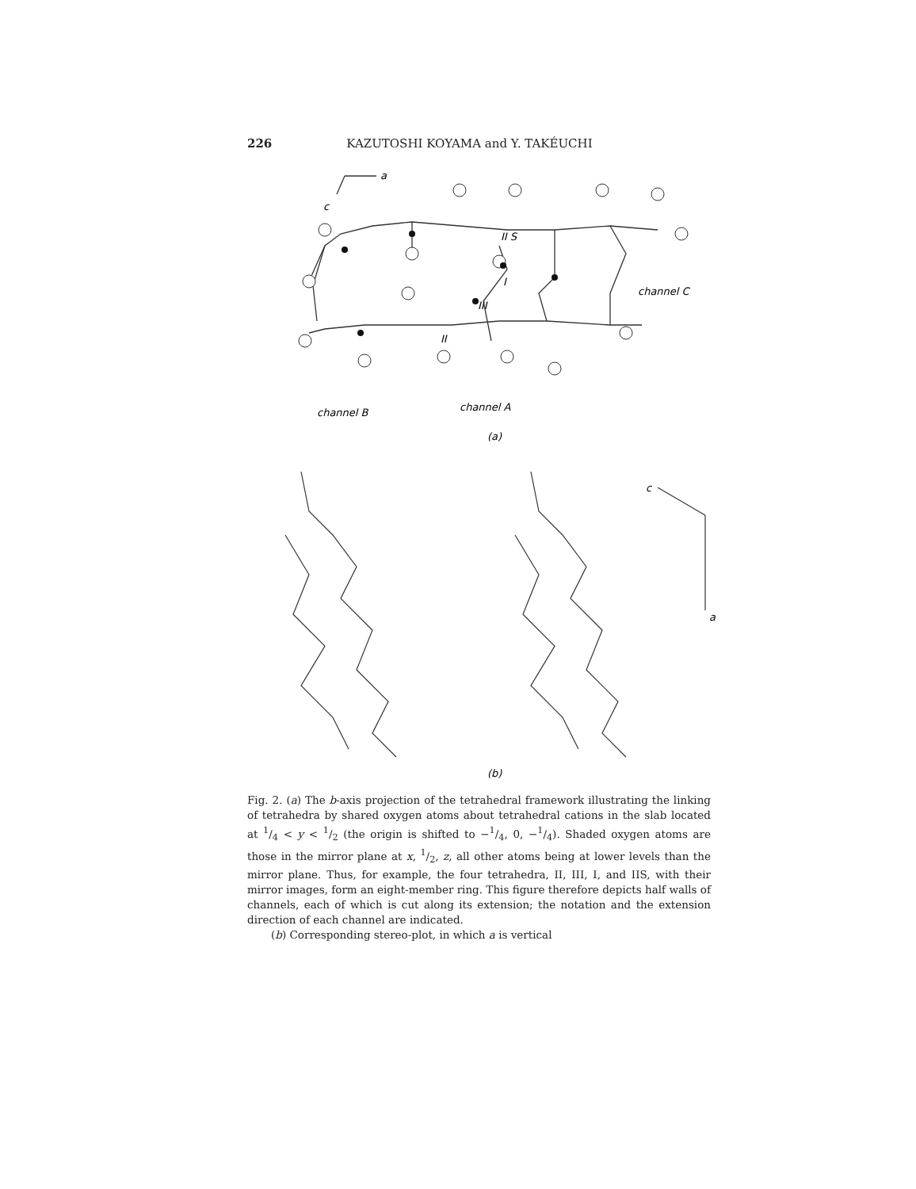226 KAZUTOSHI KOYAMA and Y. TAKÉUCHI
a
c
II S
I
III
II
channel C
channel B
channel A
(a)
c
a
(b)
Fig. 2. (a) The b-axis projection of the tetrahedral framework illustrating the linking of tetrahedra by shared oxygen atoms about tetrahedral cations in the slab located at 1/4 < y < 1/2 (the origin is shifted to −1/4, 0, −1/4). Shaded oxygen atoms are those in the mirror plane at x, 1/2, z, all other atoms being at lower levels than the mirror plane. Thus, for example, the four tetrahedra, II, III, I, and IIS, with their mirror images, form an eight-member ring. This figure therefore depicts half walls of channels, each of which is cut along its extension; the notation and the extension direction of each channel are indicated.
(b) Corresponding stereo-plot, in which a is vertical